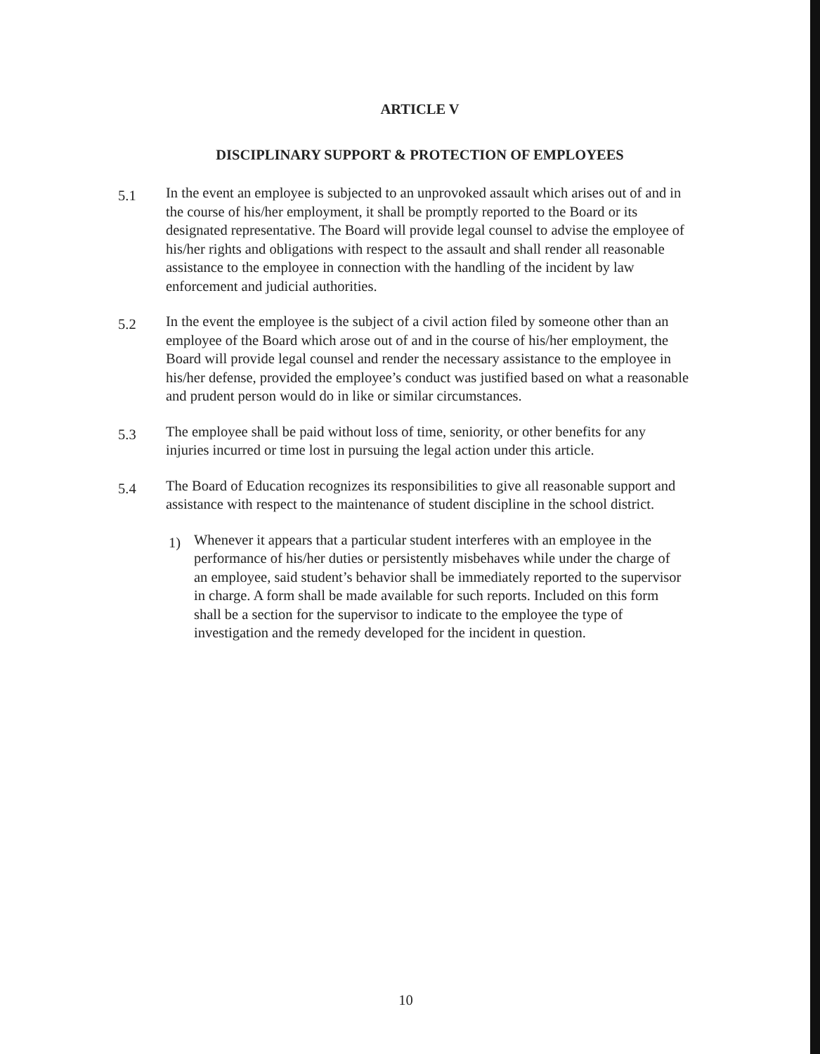ARTICLE V
DISCIPLINARY SUPPORT & PROTECTION OF EMPLOYEES
5.1
In the event an employee is subjected to an unprovoked assault which arises out of and in the course of his/her employment, it shall be promptly reported to the Board or its designated representative. The Board will provide legal counsel to advise the employee of his/her rights and obligations with respect to the assault and shall render all reasonable assistance to the employee in connection with the handling of the incident by law enforcement and judicial authorities.
5.2
In the event the employee is the subject of a civil action filed by someone other than an employee of the Board which arose out of and in the course of his/her employment, the Board will provide legal counsel and render the necessary assistance to the employee in his/her defense, provided the employee’s conduct was justified based on what a reasonable and prudent person would do in like or similar circumstances.
5.3
The employee shall be paid without loss of time, seniority, or other benefits for any injuries incurred or time lost in pursuing the legal action under this article.
5.4
The Board of Education recognizes its responsibilities to give all reasonable support and assistance with respect to the maintenance of student discipline in the school district.
1)
Whenever it appears that a particular student interferes with an employee in the performance of his/her duties or persistently misbehaves while under the charge of an employee, said student’s behavior shall be immediately reported to the supervisor in charge. A form shall be made available for such reports. Included on this form shall be a section for the supervisor to indicate to the employee the type of investigation and the remedy developed for the incident in question.
10